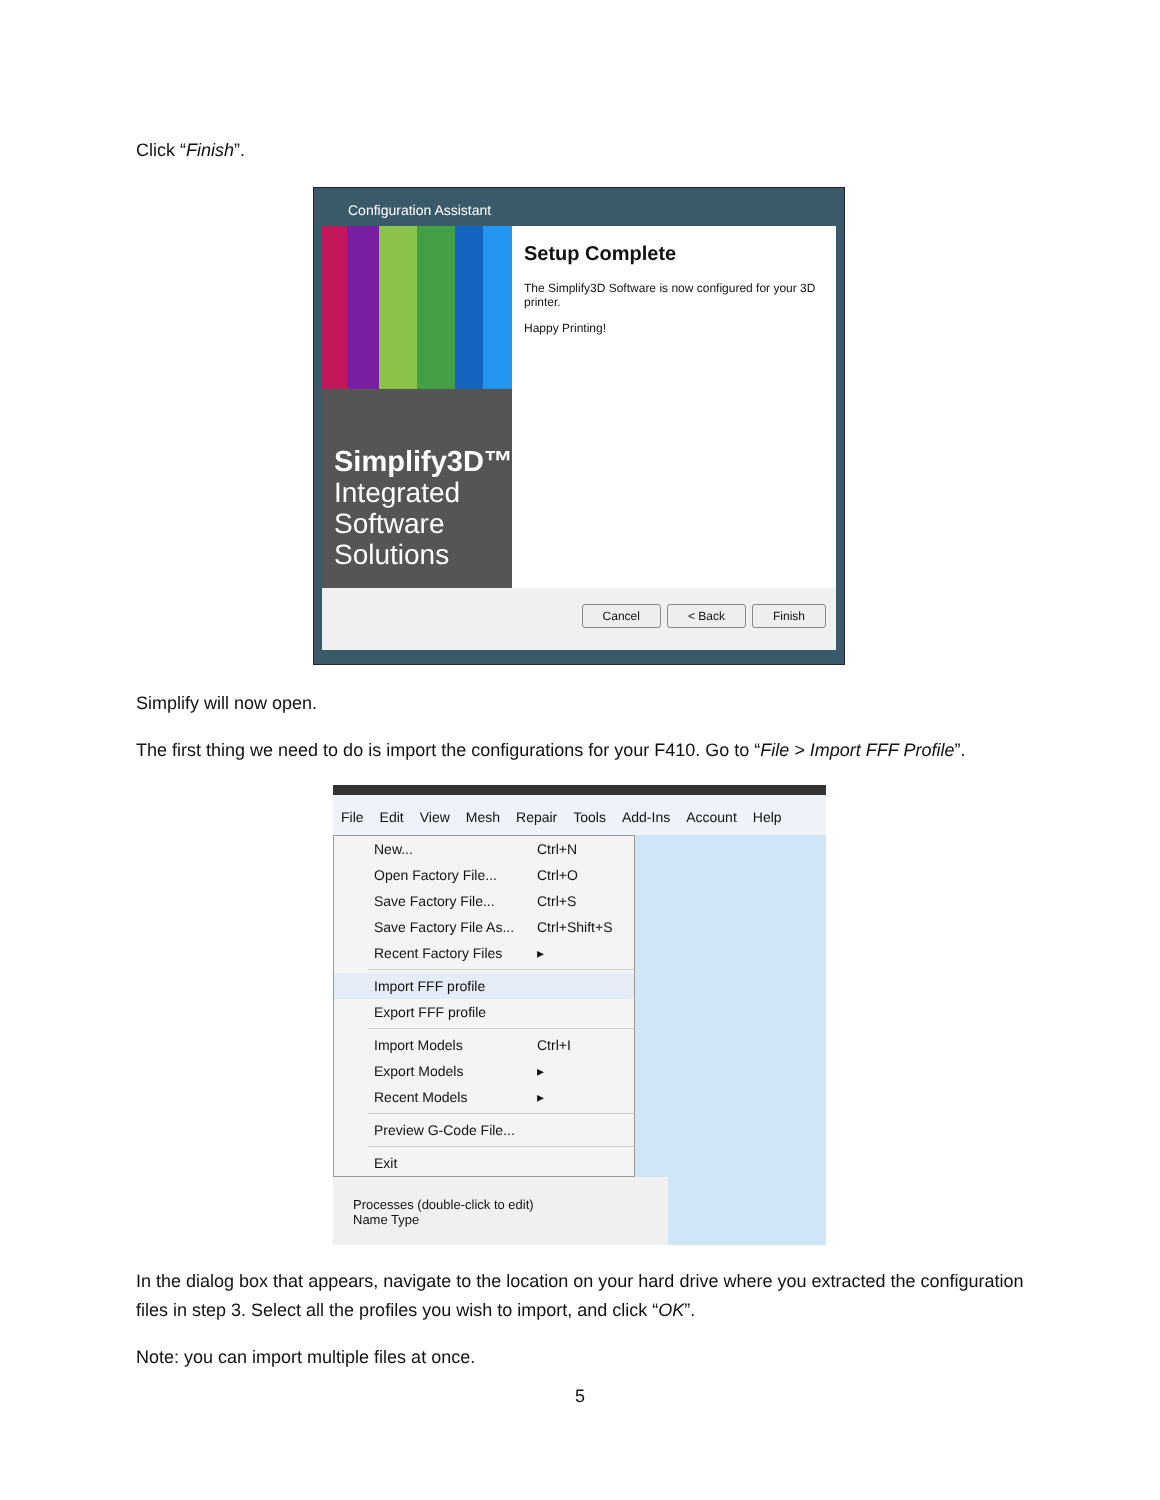Click “Finish”.
Configuration Assistant
Simplify3D™
Integrated
Software
Solutions
Setup Complete
The Simplify3D Software is now configured for your 3D printer.
Happy Printing!
Cancel < Back Finish
Simplify will now open.
The first thing we need to do is import the configurations for your F410. Go to “File > Import FFF Profile”.
File Edit View Mesh Repair Tools Add-Ins Account Help
New... Ctrl+N
Open Factory File... Ctrl+O
Save Factory File... Ctrl+S
Save Factory File As... Ctrl+Shift+S
Recent Factory Files ▸
Import FFF profile
Export FFF profile
Import Models Ctrl+I
Export Models ▸
Recent Models ▸
Preview G-Code File...
Exit
Processes (double-click to edit)
Name Type
In the dialog box that appears, navigate to the location on your hard drive where you extracted the configuration files in step 3. Select all the profiles you wish to import, and click “OK”.
Note: you can import multiple files at once.
5